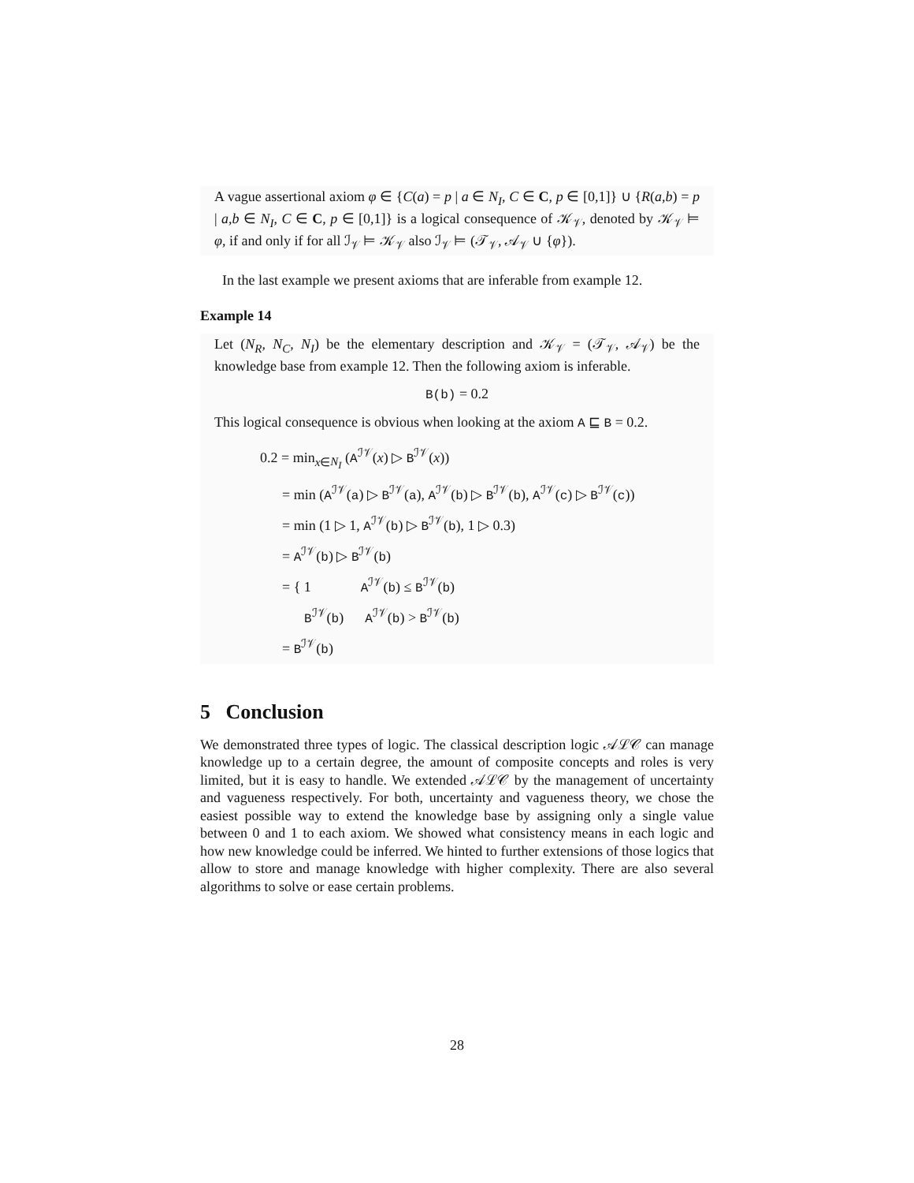A vague assertional axiom φ ∈ {C(a) = p | a ∈ N<sub>I</sub>, C ∈ C, p ∈ [0,1]} ∪ {R(a,b) = p | a,b ∈ N<sub>I</sub>, C ∈ C, p ∈ [0,1]} is a logical consequence of 𝒦<sub>𝒱</sub>, denoted by 𝒦<sub>𝒱</sub> ⊨ φ, if and only if for all ℐ<sub>𝒱</sub> ⊨ 𝒦<sub>𝒱</sub> also ℐ<sub>𝒱</sub> ⊨ (𝒯<sub>𝒱</sub>, 𝒜<sub>𝒱</sub> ∪ {φ}).
In the last example we present axioms that are inferable from example 12.
Example 14
Let (N<sub>R</sub>, N<sub>C</sub>, N<sub>I</sub>) be the elementary description and 𝒦<sub>𝒱</sub> = (𝒯<sub>𝒱</sub>, 𝒜<sub>𝒱</sub>) be the knowledge base from example 12. Then the following axiom is inferable.
B(b) = 0.2
This logical consequence is obvious when looking at the axiom A ⊑ B = 0.2.
0.2 = min<sub>x∈N<sub>I</sub></sub> (A<sup>ℐ𝒱</sup>(x) ▷ B<sup>ℐ𝒱</sup>(x))
= min (A<sup>ℐ𝒱</sup>(a) ▷ B<sup>ℐ𝒱</sup>(a), A<sup>ℐ𝒱</sup>(b) ▷ B<sup>ℐ𝒱</sup>(b), A<sup>ℐ𝒱</sup>(c) ▷ B<sup>ℐ𝒱</sup>(c))
= min (1 ▷ 1, A<sup>ℐ𝒱</sup>(b) ▷ B<sup>ℐ𝒱</sup>(b), 1 ▷ 0.3)
= A<sup>ℐ𝒱</sup>(b) ▷ B<sup>ℐ𝒱</sup>(b)
= { 1 A<sup>ℐ𝒱</sup>(b) ≤ B<sup>ℐ𝒱</sup>(b)
B<sup>ℐ𝒱</sup>(b) A<sup>ℐ𝒱</sup>(b) > B<sup>ℐ𝒱</sup>(b)
= B<sup>ℐ𝒱</sup>(b)
5 Conclusion
We demonstrated three types of logic. The classical description logic 𝒜ℒ𝒞 can manage knowledge up to a certain degree, the amount of composite concepts and roles is very limited, but it is easy to handle. We extended 𝒜ℒ𝒞 by the management of uncertainty and vagueness respectively. For both, uncertainty and vagueness theory, we chose the easiest possible way to extend the knowledge base by assigning only a single value between 0 and 1 to each axiom. We showed what consistency means in each logic and how new knowledge could be inferred. We hinted to further extensions of those logics that allow to store and manage knowledge with higher complexity. There are also several algorithms to solve or ease certain problems.
28